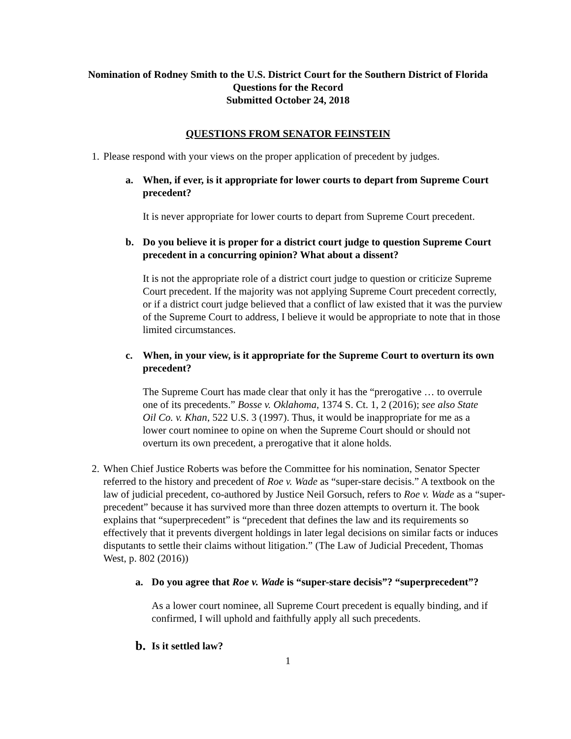Nomination of Rodney Smith to the U.S. District Court for the Southern District of Florida
Questions for the Record
Submitted October 24, 2018
QUESTIONS FROM SENATOR FEINSTEIN
1. Please respond with your views on the proper application of precedent by judges.
a. When, if ever, is it appropriate for lower courts to depart from Supreme Court precedent?
It is never appropriate for lower courts to depart from Supreme Court precedent.
b. Do you believe it is proper for a district court judge to question Supreme Court precedent in a concurring opinion? What about a dissent?
It is not the appropriate role of a district court judge to question or criticize Supreme Court precedent. If the majority was not applying Supreme Court precedent correctly, or if a district court judge believed that a conflict of law existed that it was the purview of the Supreme Court to address, I believe it would be appropriate to note that in those limited circumstances.
c. When, in your view, is it appropriate for the Supreme Court to overturn its own precedent?
The Supreme Court has made clear that only it has the “prerogative … to overrule one of its precedents.” Bosse v. Oklahoma, 1374 S. Ct. 1, 2 (2016); see also State Oil Co. v. Khan, 522 U.S. 3 (1997). Thus, it would be inappropriate for me as a lower court nominee to opine on when the Supreme Court should or should not overturn its own precedent, a prerogative that it alone holds.
2. When Chief Justice Roberts was before the Committee for his nomination, Senator Specter referred to the history and precedent of Roe v. Wade as “super-stare decisis.” A textbook on the law of judicial precedent, co-authored by Justice Neil Gorsuch, refers to Roe v. Wade as a “super-precedent” because it has survived more than three dozen attempts to overturn it. The book explains that “superprecedent” is “precedent that defines the law and its requirements so effectively that it prevents divergent holdings in later legal decisions on similar facts or induces disputants to settle their claims without litigation.” (The Law of Judicial Precedent, Thomas West, p. 802 (2016))
a. Do you agree that Roe v. Wade is “super-stare decisis”? “superprecedent”?
As a lower court nominee, all Supreme Court precedent is equally binding, and if confirmed, I will uphold and faithfully apply all such precedents.
b. Is it settled law?
1